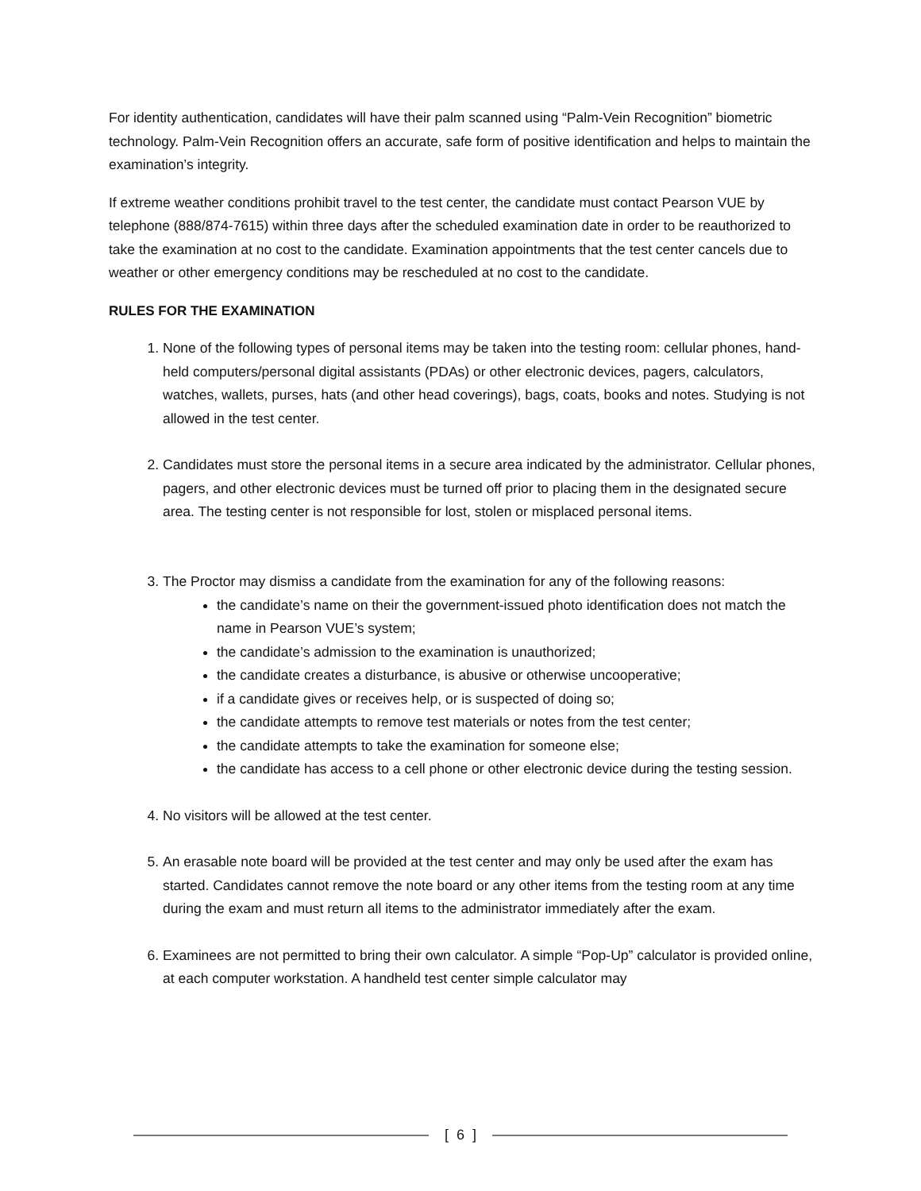For identity authentication, candidates will have their palm scanned using “Palm-Vein Recognition” biometric technology. Palm-Vein Recognition offers an accurate, safe form of positive identification and helps to maintain the examination’s integrity.
If extreme weather conditions prohibit travel to the test center, the candidate must contact Pearson VUE by telephone (888/874-7615) within three days after the scheduled examination date in order to be reauthorized to take the examination at no cost to the candidate. Examination appointments that the test center cancels due to weather or other emergency conditions may be rescheduled at no cost to the candidate.
RULES FOR THE EXAMINATION
1. None of the following types of personal items may be taken into the testing room: cellular phones, hand-held computers/personal digital assistants (PDAs) or other electronic devices, pagers, calculators, watches, wallets, purses, hats (and other head coverings), bags, coats, books and notes. Studying is not allowed in the test center.
2. Candidates must store the personal items in a secure area indicated by the administrator. Cellular phones, pagers, and other electronic devices must be turned off prior to placing them in the designated secure area. The testing center is not responsible for lost, stolen or misplaced personal items.
3. The Proctor may dismiss a candidate from the examination for any of the following reasons:
the candidate’s name on their the government-issued photo identification does not match the name in Pearson VUE’s system;
the candidate’s admission to the examination is unauthorized;
the candidate creates a disturbance, is abusive or otherwise uncooperative;
if a candidate gives or receives help, or is suspected of doing so;
the candidate attempts to remove test materials or notes from the test center;
the candidate attempts to take the examination for someone else;
the candidate has access to a cell phone or other electronic device during the testing session.
4. No visitors will be allowed at the test center.
5. An erasable note board will be provided at the test center and may only be used after the exam has started. Candidates cannot remove the note board or any other items from the testing room at any time during the exam and must return all items to the administrator immediately after the exam.
6. Examinees are not permitted to bring their own calculator. A simple “Pop-Up” calculator is provided online, at each computer workstation. A handheld test center simple calculator may
[ 6 ]